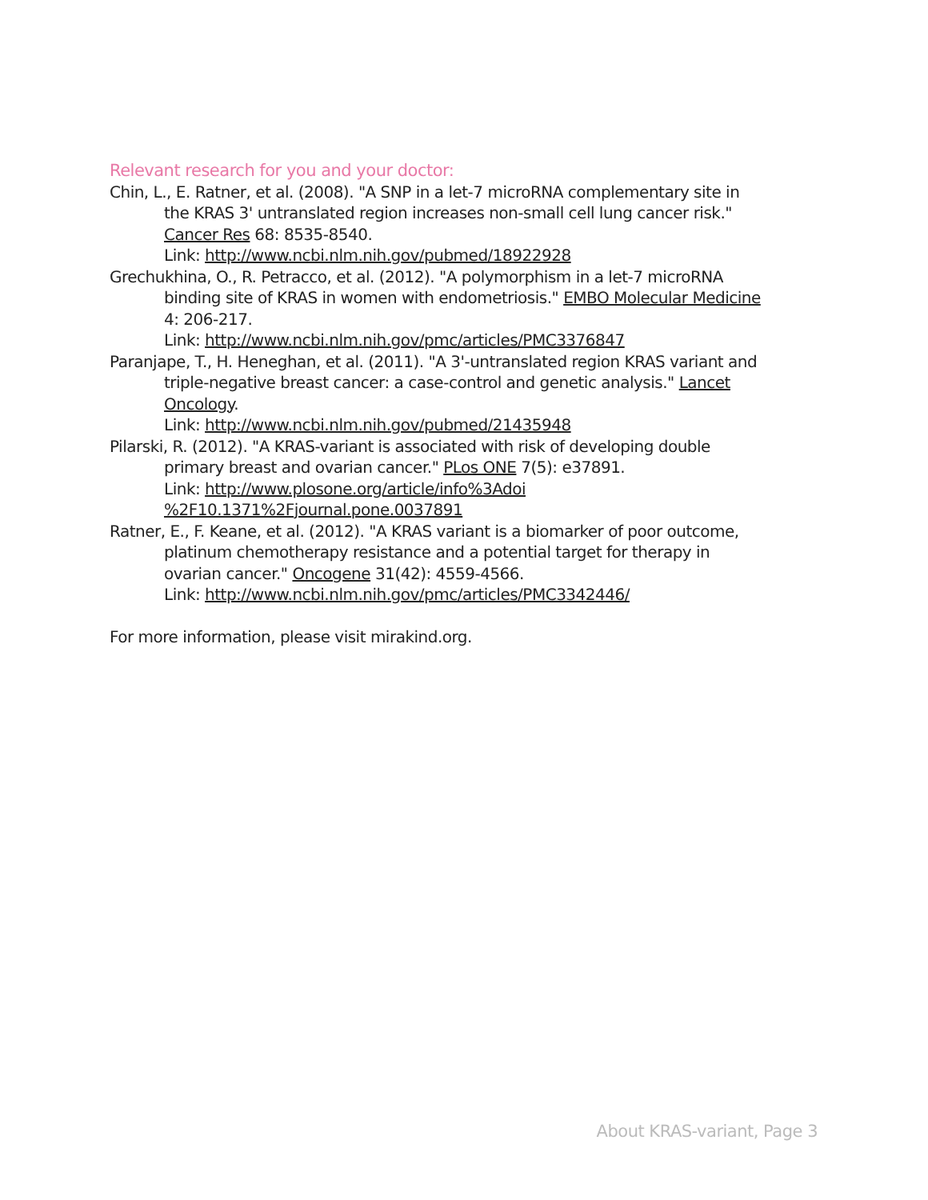Relevant research for you and your doctor:
Chin, L., E. Ratner, et al. (2008). "A SNP in a let-7 microRNA complementary site in the KRAS 3' untranslated region increases non-small cell lung cancer risk." Cancer Res 68: 8535-8540.
Link: http://www.ncbi.nlm.nih.gov/pubmed/18922928
Grechukhina, O., R. Petracco, et al. (2012). "A polymorphism in a let-7 microRNA binding site of KRAS in women with endometriosis." EMBO Molecular Medicine 4: 206-217.
Link: http://www.ncbi.nlm.nih.gov/pmc/articles/PMC3376847
Paranjape, T., H. Heneghan, et al. (2011). "A 3'-untranslated region KRAS variant and triple-negative breast cancer: a case-control and genetic analysis." Lancet Oncology.
Link: http://www.ncbi.nlm.nih.gov/pubmed/21435948
Pilarski, R. (2012). "A KRAS-variant is associated with risk of developing double primary breast and ovarian cancer." PLos ONE 7(5): e37891.
Link: http://www.plosone.org/article/info%3Adoi
%2F10.1371%2Fjournal.pone.0037891
Ratner, E., F. Keane, et al. (2012). "A KRAS variant is a biomarker of poor outcome, platinum chemotherapy resistance and a potential target for therapy in ovarian cancer." Oncogene 31(42): 4559-4566.
Link: http://www.ncbi.nlm.nih.gov/pmc/articles/PMC3342446/
For more information, please visit mirakind.org.
About KRAS-variant, Page 3